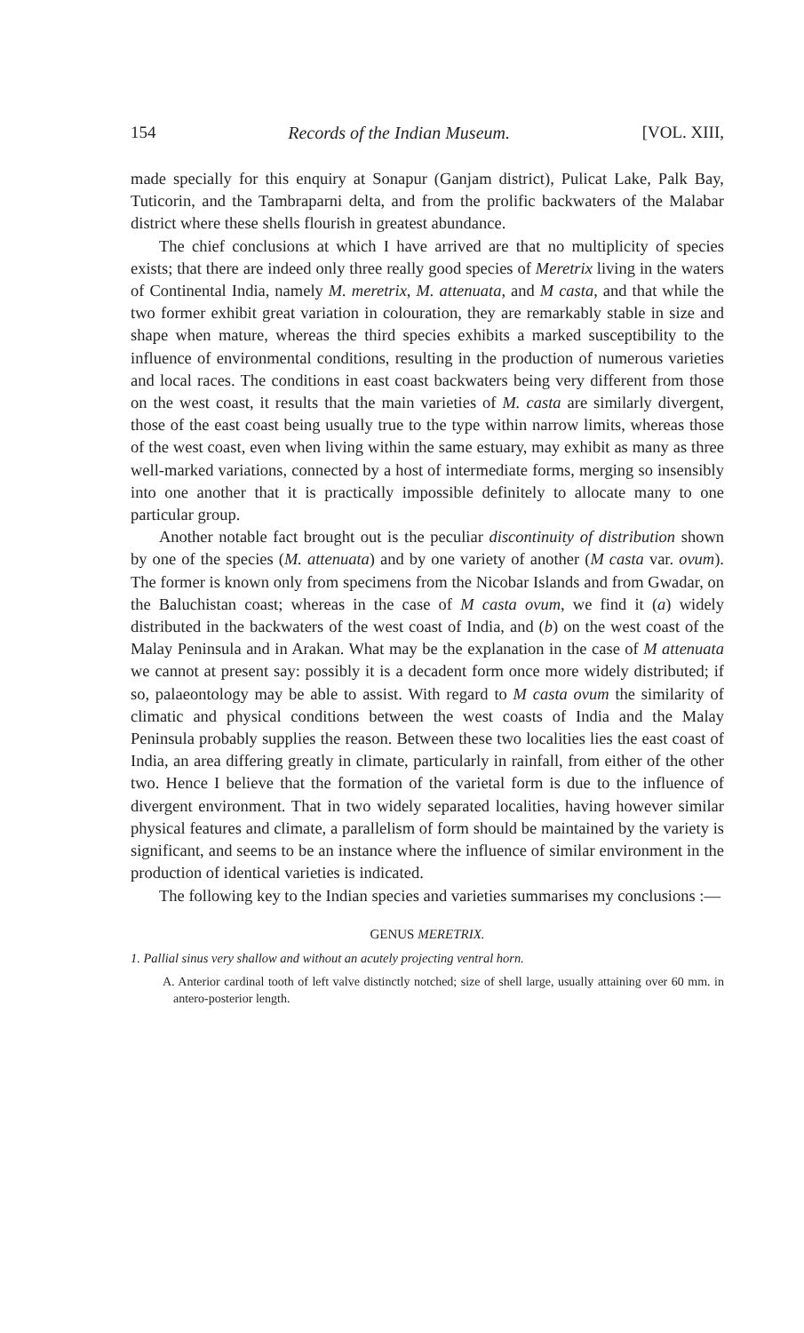154 Records of the Indian Museum. [VOL. XIII,
made specially for this enquiry at Sonapur (Ganjam district), Pulicat Lake, Palk Bay, Tuticorin, and the Tambraparni delta, and from the prolific backwaters of the Malabar district where these shells flourish in greatest abundance.
The chief conclusions at which I have arrived are that no multiplicity of species exists; that there are indeed only three really good species of Meretrix living in the waters of Continental India, namely M. meretrix, M. attenuata, and M casta, and that while the two former exhibit great variation in colouration, they are remarkably stable in size and shape when mature, whereas the third species exhibits a marked susceptibility to the influence of environmental conditions, resulting in the production of numerous varieties and local races. The conditions in east coast backwaters being very different from those on the west coast, it results that the main varieties of M. casta are similarly divergent, those of the east coast being usually true to the type within narrow limits, whereas those of the west coast, even when living within the same estuary, may exhibit as many as three well-marked variations, connected by a host of intermediate forms, merging so insensibly into one another that it is practically impossible definitely to allocate many to one particular group.
Another notable fact brought out is the peculiar discontinuity of distribution shown by one of the species (M. attenuata) and by one variety of another (M casta var. ovum). The former is known only from specimens from the Nicobar Islands and from Gwadar, on the Baluchistan coast; whereas in the case of M casta ovum, we find it (a) widely distributed in the backwaters of the west coast of India, and (b) on the west coast of the Malay Peninsula and in Arakan. What may be the explanation in the case of M attenuata we cannot at present say: possibly it is a decadent form once more widely distributed; if so, palaeontology may be able to assist. With regard to M casta ovum the similarity of climatic and physical conditions between the west coasts of India and the Malay Peninsula probably supplies the reason. Between these two localities lies the east coast of India, an area differing greatly in climate, particularly in rainfall, from either of the other two. Hence I believe that the formation of the varietal form is due to the influence of divergent environment. That in two widely separated localities, having however similar physical features and climate, a parallelism of form should be maintained by the variety is significant, and seems to be an instance where the influence of similar environment in the production of identical varieties is indicated.
The following key to the Indian species and varieties summarises my conclusions :—
GENUS MERETRIX.
1. Pallial sinus very shallow and without an acutely projecting ventral horn.
A. Anterior cardinal tooth of left valve distinctly notched; size of shell large, usually attaining over 60 mm. in antero-posterior length.